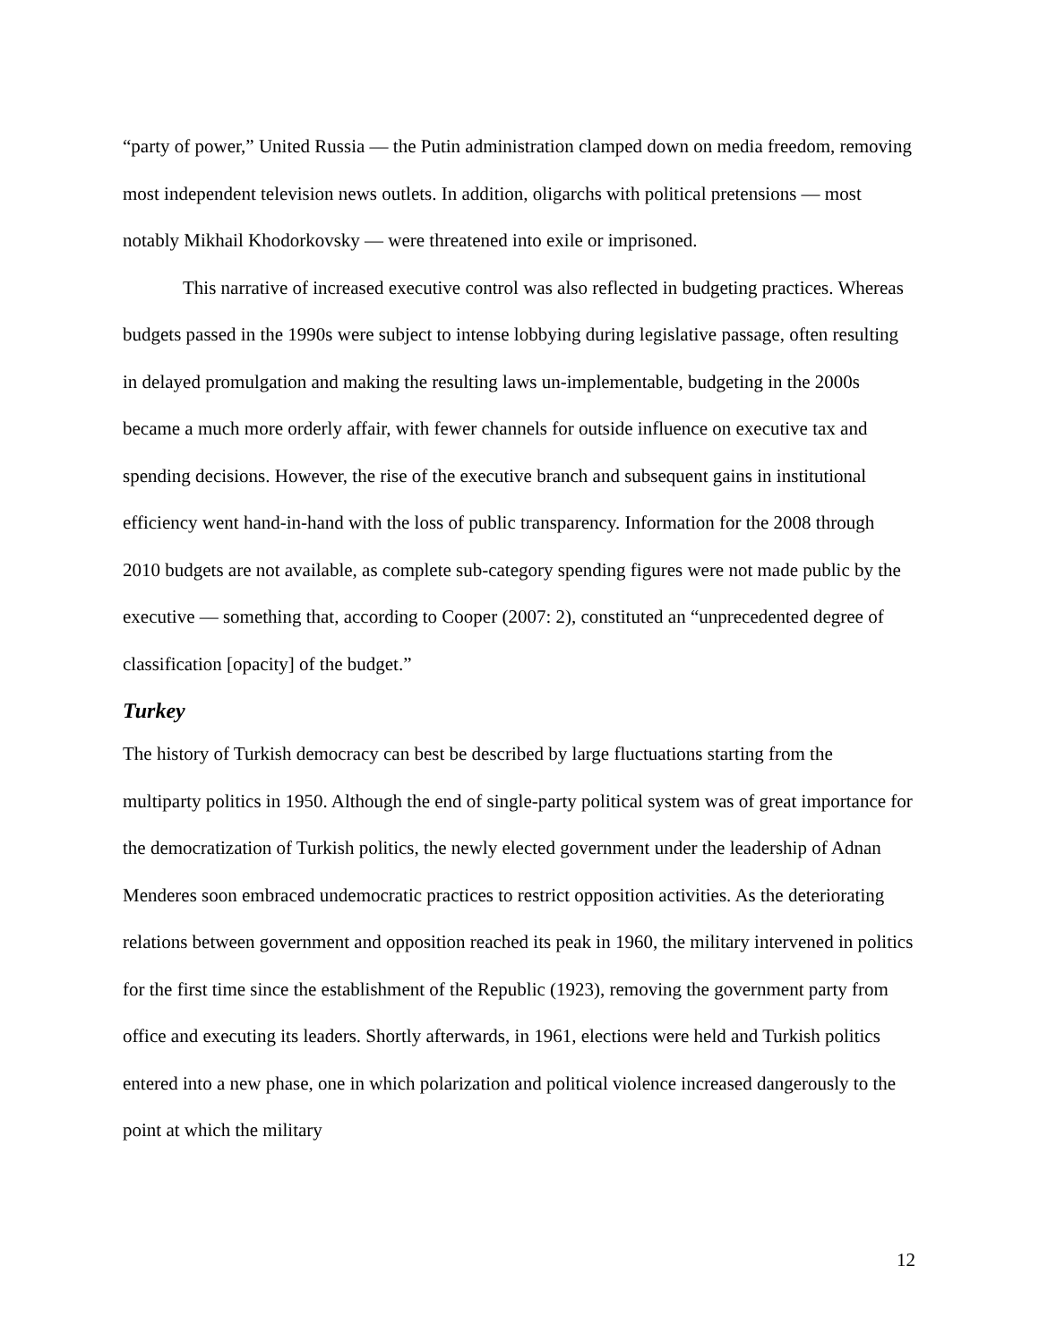“party of power,” United Russia — the Putin administration clamped down on media freedom, removing most independent television news outlets. In addition, oligarchs with political pretensions — most notably Mikhail Khodorkovsky — were threatened into exile or imprisoned.
This narrative of increased executive control was also reflected in budgeting practices. Whereas budgets passed in the 1990s were subject to intense lobbying during legislative passage, often resulting in delayed promulgation and making the resulting laws un-implementable, budgeting in the 2000s became a much more orderly affair, with fewer channels for outside influence on executive tax and spending decisions. However, the rise of the executive branch and subsequent gains in institutional efficiency went hand-in-hand with the loss of public transparency. Information for the 2008 through 2010 budgets are not available, as complete sub-category spending figures were not made public by the executive — something that, according to Cooper (2007: 2), constituted an “unprecedented degree of classification [opacity] of the budget.”
Turkey
The history of Turkish democracy can best be described by large fluctuations starting from the multiparty politics in 1950. Although the end of single-party political system was of great importance for the democratization of Turkish politics, the newly elected government under the leadership of Adnan Menderes soon embraced undemocratic practices to restrict opposition activities. As the deteriorating relations between government and opposition reached its peak in 1960, the military intervened in politics for the first time since the establishment of the Republic (1923), removing the government party from office and executing its leaders. Shortly afterwards, in 1961, elections were held and Turkish politics entered into a new phase, one in which polarization and political violence increased dangerously to the point at which the military
12